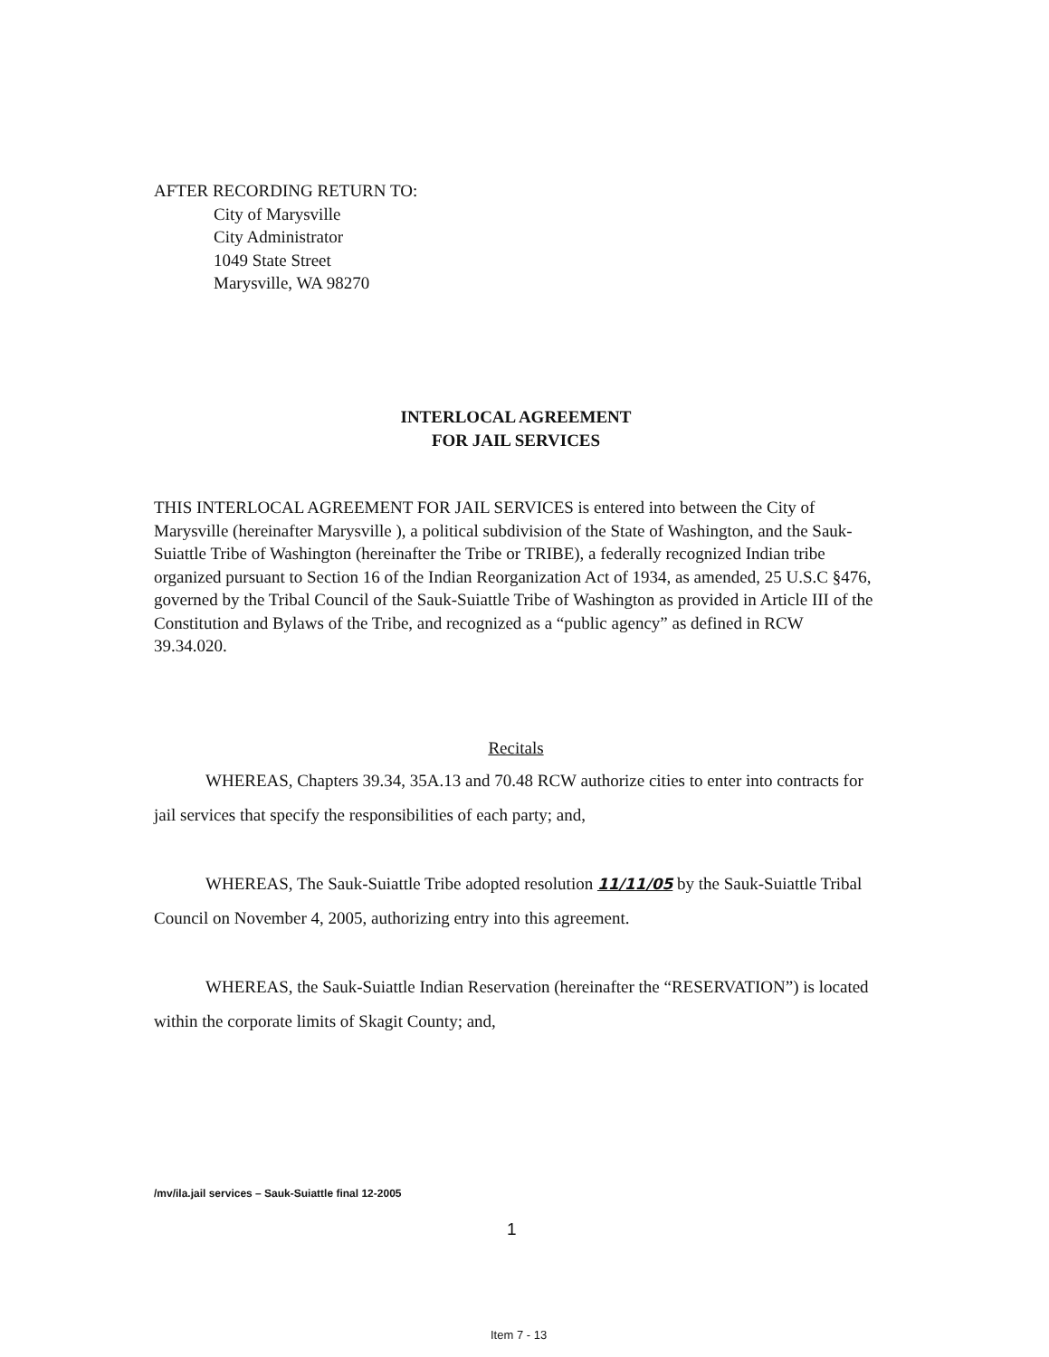AFTER RECORDING RETURN TO:
City of Marysville
City Administrator
1049 State Street
Marysville, WA 98270
INTERLOCAL AGREEMENT
FOR JAIL SERVICES
THIS INTERLOCAL AGREEMENT FOR JAIL SERVICES is entered into between the City of Marysville (hereinafter Marysville ), a political subdivision of the State of Washington, and the Sauk-Suiattle Tribe of Washington (hereinafter the Tribe or TRIBE), a federally recognized Indian tribe organized pursuant to Section 16 of the Indian Reorganization Act of 1934, as amended, 25 U.S.C §476, governed by the Tribal Council of the Sauk-Suiattle Tribe of Washington as provided in Article III of the Constitution and Bylaws of the Tribe, and recognized as a “public agency” as defined in RCW 39.34.020.
Recitals
WHEREAS, Chapters 39.34, 35A.13 and 70.48 RCW authorize cities to enter into contracts for jail services that specify the responsibilities of each party; and,
WHEREAS, The Sauk-Suiattle Tribe adopted resolution 11/11/05 by the Sauk-Suiattle Tribal Council on November 4, 2005, authorizing entry into this agreement.
WHEREAS, the Sauk-Suiattle Indian Reservation (hereinafter the “RESERVATION”) is located within the corporate limits of Skagit County; and,
/mv/ila.jail services – Sauk-Suiattle final 12-2005
1
Item 7 - 13